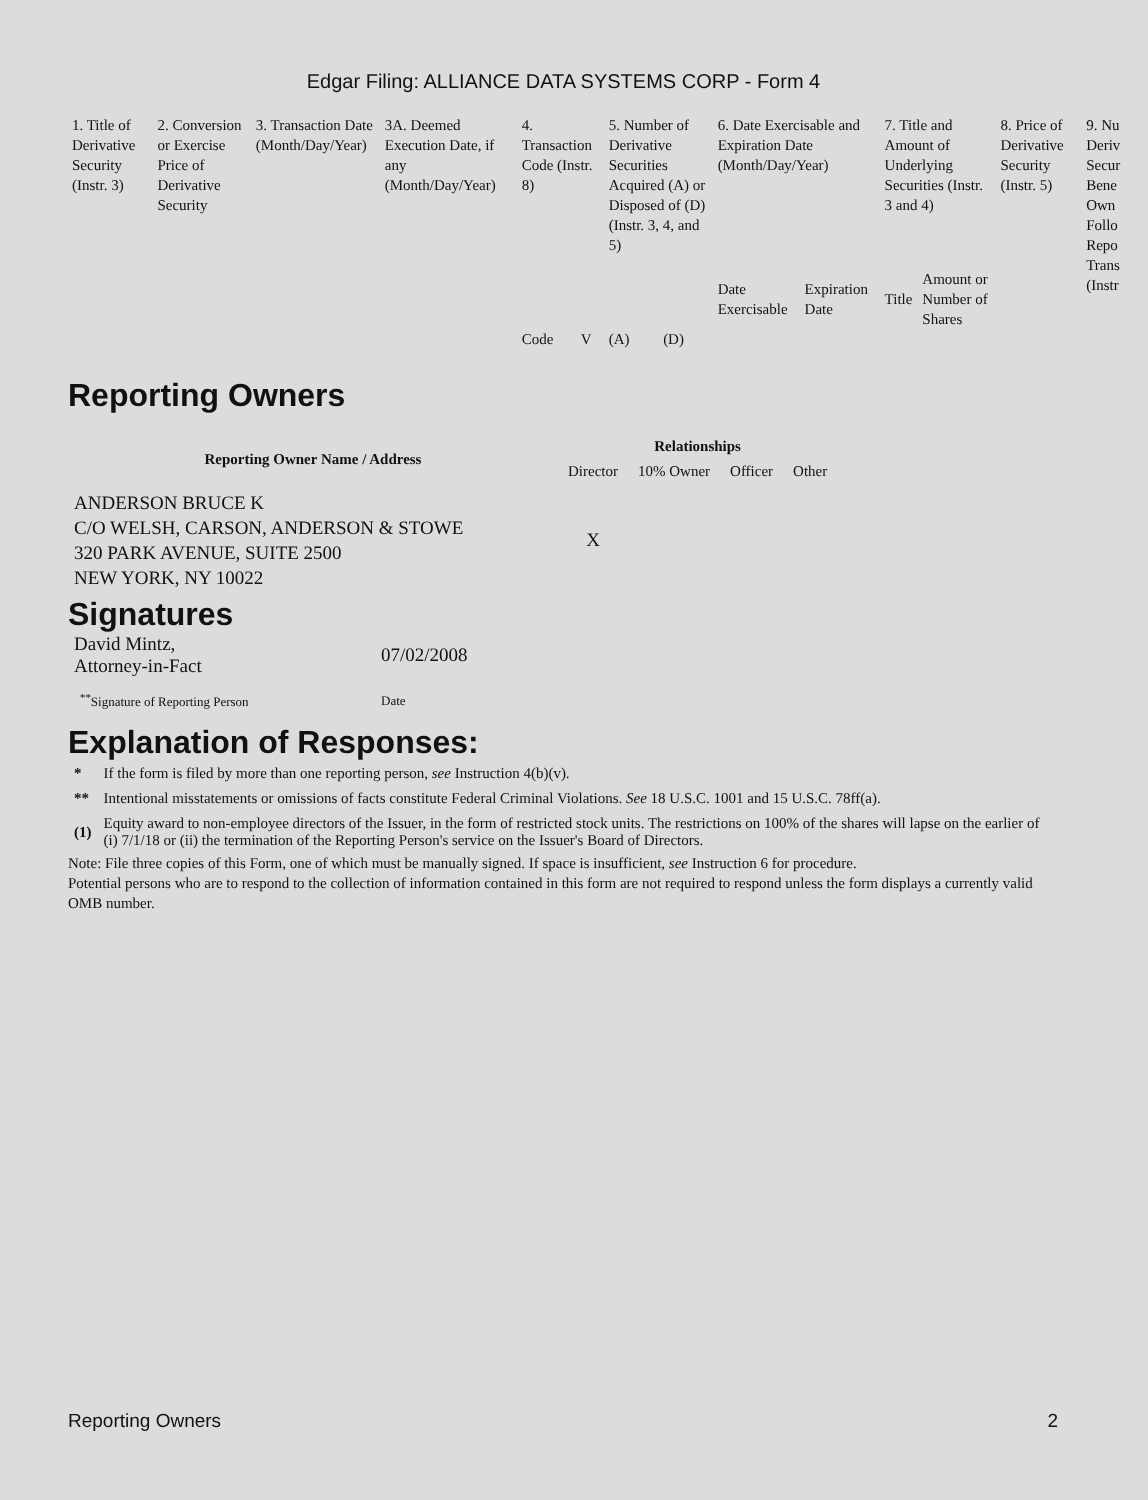Edgar Filing: ALLIANCE DATA SYSTEMS CORP - Form 4
| 1. Title of Derivative Security (Instr. 3) | 2. Conversion or Exercise Price of Derivative Security | 3. Transaction Date (Month/Day/Year) | 3A. Deemed Execution Date, if any (Month/Day/Year) | 4. Transaction Code (Instr. 8) | | 5. Number of Derivative Securities Acquired (A) or Disposed of (D) (Instr. 3, 4, and 5) | | 6. Date Exercisable and Expiration Date (Month/Day/Year) | | 7. Title and Amount of Underlying Securities (Instr. 3 and 4) | | 8. Price of Derivative Security (Instr. 5) | 9. Nu Deriv Secur Bene Own Follo Repo Trans (Instr |
| --- | --- | --- | --- | --- | --- | --- | --- | --- | --- | --- | --- | --- | --- |
| | | | | | | | | Date Exercisable | Expiration Date | Title | Amount or Number of Shares | | |
| | | | | Code | V | (A) | (D) | | | | | | |
Reporting Owners
| Reporting Owner Name / Address | Relationships | | | |
| --- | --- | --- | --- | --- |
| | Director | 10% Owner | Officer | Other |
| ANDERSON BRUCE K C/O WELSH, CARSON, ANDERSON & STOWE 320 PARK AVENUE, SUITE 2500 NEW YORK, NY 10022 | X | | | |
Signatures
| David Mintz, Attorney-in-Fact | 07/02/2008 |
| <sup>**</sup> Signature of Reporting Person | Date |
Explanation of Responses:
| * | If the form is filed by more than one reporting person, see Instruction 4(b)(v). |
| ** | Intentional misstatements or omissions of facts constitute Federal Criminal Violations. See 18 U.S.C. 1001 and 15 U.S.C. 78ff(a). |
| (1) | Equity award to non-employee directors of the Issuer, in the form of restricted stock units. The restrictions on 100% of the shares will lapse on the earlier of (i) 7/1/18 or (ii) the termination of the Reporting Person's service on the Issuer's Board of Directors. |
Note: File three copies of this Form, one of which must be manually signed. If space is insufficient, see Instruction 6 for procedure.
Potential persons who are to respond to the collection of information contained in this form are not required to respond unless the form displays a currently valid OMB number.
Reporting Owners 2